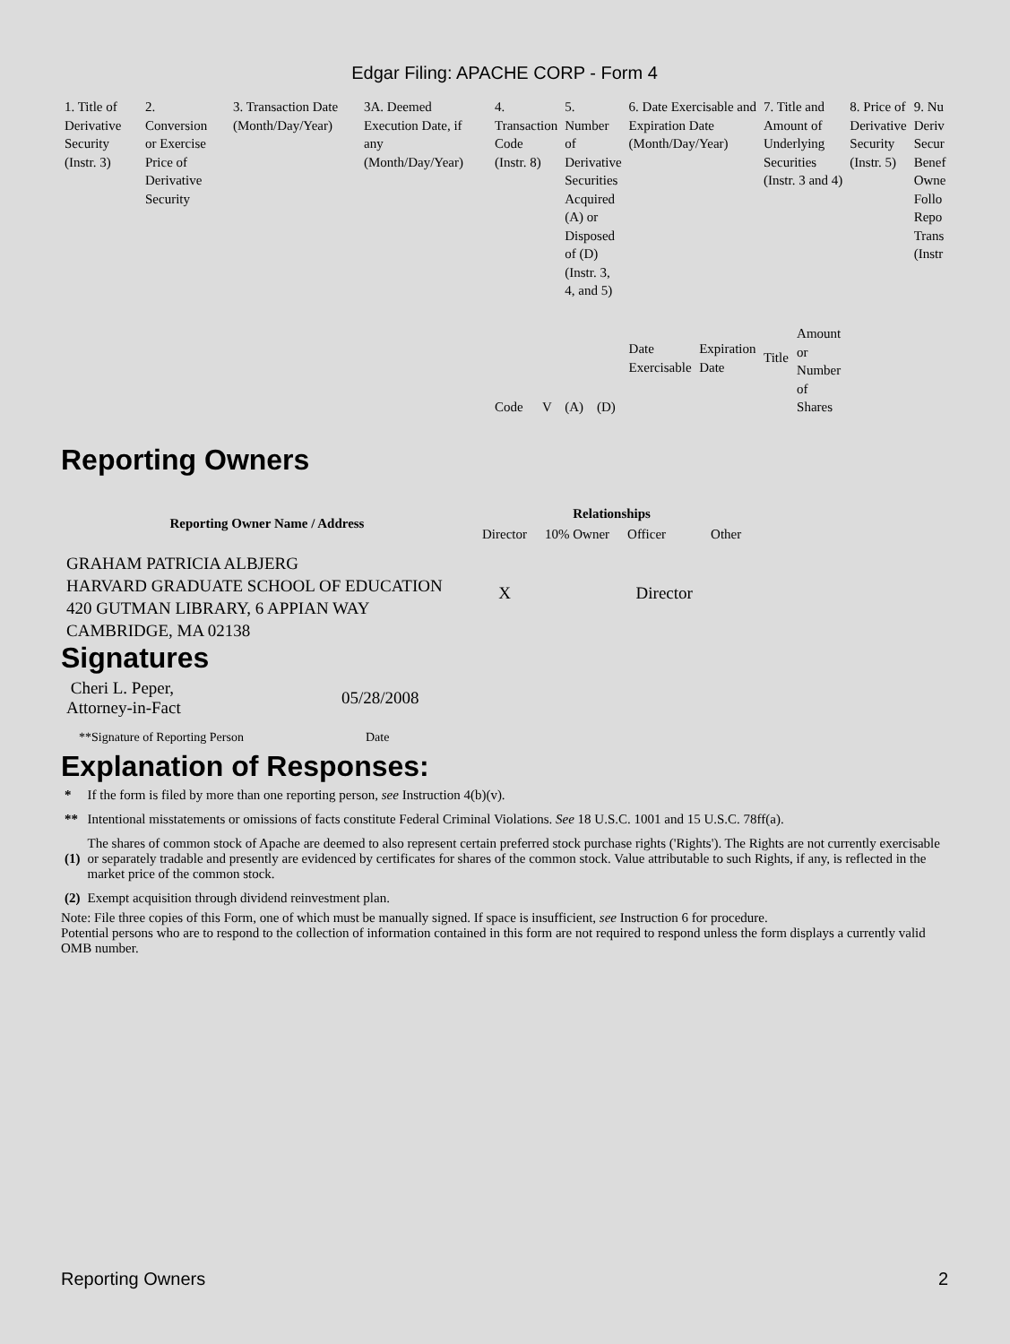Edgar Filing: APACHE CORP - Form 4
| 1. Title of Derivative Security (Instr. 3) | 2. Conversion or Exercise Price of Derivative Security | 3. Transaction Date (Month/Day/Year) | 3A. Deemed Execution Date, if any (Month/Day/Year) | 4. Transaction Code (Instr. 8) | | 5. Number of Derivative Securities Acquired (A) or Disposed of (D) (Instr. 3, 4, and 5) | | 6. Date Exercisable and Expiration Date (Month/Day/Year) | | 7. Title and Amount of Underlying Securities (Instr. 3 and 4) | | 8. Price of Derivative Security (Instr. 5) | 9. Nu Deriv Secur Benef Owne Follo Repo Trans (Instr |
| | | | | Code | V | (A) | (D) | Date Exercisable | Expiration Date | Title | Amount or Number of Shares | | |
Reporting Owners
| Reporting Owner Name / Address | Relationships | | | |
| --- | --- | --- | --- | --- |
| | Director | 10% Owner | Officer | Other |
| GRAHAM PATRICIA ALBJERG HARVARD GRADUATE SCHOOL OF EDUCATION 420 GUTMAN LIBRARY, 6 APPIAN WAY CAMBRIDGE, MA 02138 | X | | Director | |
Signatures
| Cheri L. Peper, Attorney-in-Fact | 05/28/2008 |
| **Signature of Reporting Person | Date |
Explanation of Responses:
| * | If the form is filed by more than one reporting person, see Instruction 4(b)(v). |
| ** | Intentional misstatements or omissions of facts constitute Federal Criminal Violations. See 18 U.S.C. 1001 and 15 U.S.C. 78ff(a). |
| (1) | The shares of common stock of Apache are deemed to also represent certain preferred stock purchase rights ('Rights'). The Rights are not currently exercisable or separately tradable and presently are evidenced by certificates for shares of the common stock. Value attributable to such Rights, if any, is reflected in the market price of the common stock. |
| (2) | Exempt acquisition through dividend reinvestment plan. |
Note: File three copies of this Form, one of which must be manually signed. If space is insufficient, see Instruction 6 for procedure.
Potential persons who are to respond to the collection of information contained in this form are not required to respond unless the form displays a currently valid OMB number.
Reporting Owners 2